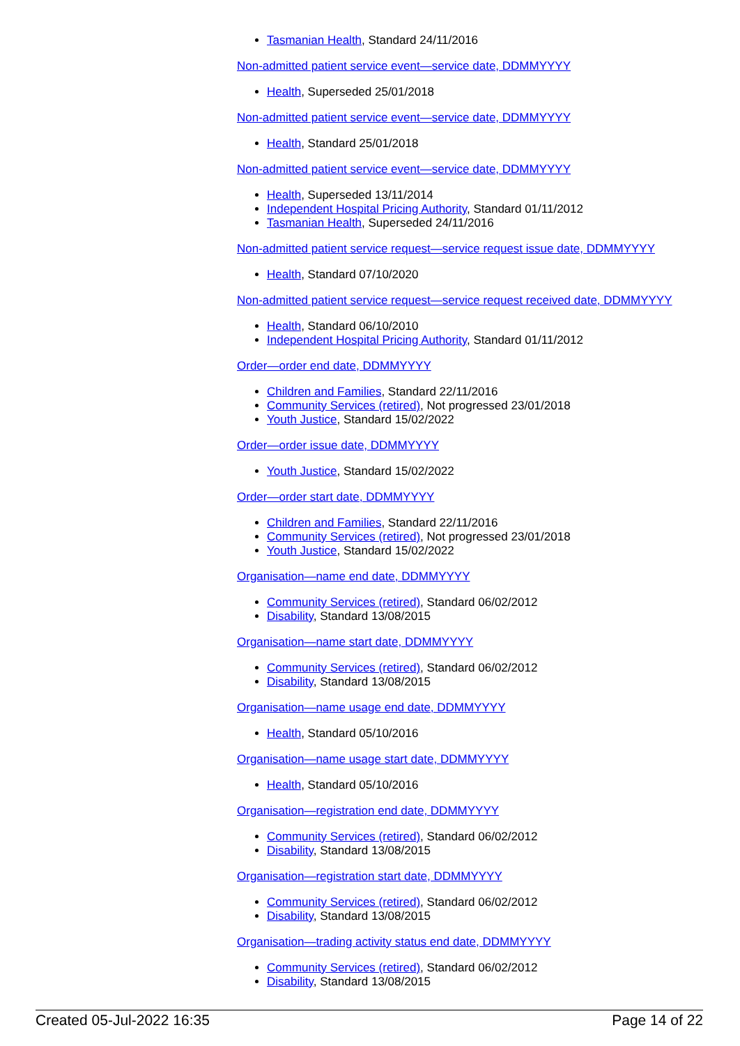Tasmanian Health, Standard 24/11/2016
Non-admitted patient service event—service date, DDMMYYYY
Health, Superseded 25/01/2018
Non-admitted patient service event—service date, DDMMYYYY
Health, Standard 25/01/2018
Non-admitted patient service event—service date, DDMMYYYY
Health, Superseded 13/11/2014
Independent Hospital Pricing Authority, Standard 01/11/2012
Tasmanian Health, Superseded 24/11/2016
Non-admitted patient service request—service request issue date, DDMMYYYY
Health, Standard 07/10/2020
Non-admitted patient service request—service request received date, DDMMYYYY
Health, Standard 06/10/2010
Independent Hospital Pricing Authority, Standard 01/11/2012
Order—order end date, DDMMYYYY
Children and Families, Standard 22/11/2016
Community Services (retired), Not progressed 23/01/2018
Youth Justice, Standard 15/02/2022
Order—order issue date, DDMMYYYY
Youth Justice, Standard 15/02/2022
Order—order start date, DDMMYYYY
Children and Families, Standard 22/11/2016
Community Services (retired), Not progressed 23/01/2018
Youth Justice, Standard 15/02/2022
Organisation—name end date, DDMMYYYY
Community Services (retired), Standard 06/02/2012
Disability, Standard 13/08/2015
Organisation—name start date, DDMMYYYY
Community Services (retired), Standard 06/02/2012
Disability, Standard 13/08/2015
Organisation—name usage end date, DDMMYYYY
Health, Standard 05/10/2016
Organisation—name usage start date, DDMMYYYY
Health, Standard 05/10/2016
Organisation—registration end date, DDMMYYYY
Community Services (retired), Standard 06/02/2012
Disability, Standard 13/08/2015
Organisation—registration start date, DDMMYYYY
Community Services (retired), Standard 06/02/2012
Disability, Standard 13/08/2015
Organisation—trading activity status end date, DDMMYYYY
Community Services (retired), Standard 06/02/2012
Disability, Standard 13/08/2015
Created 05-Jul-2022 16:35 Page 14 of 22